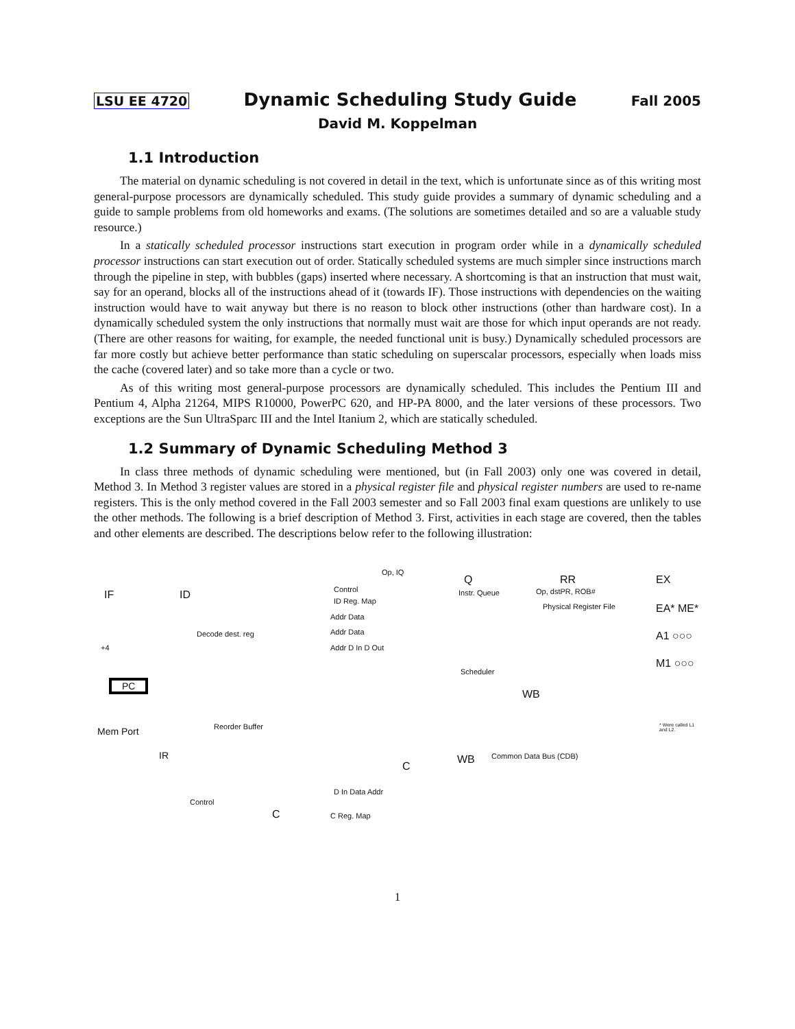LSU EE 4720 Dynamic Scheduling Study Guide Fall 2005
David M. Koppelman
1.1 Introduction
The material on dynamic scheduling is not covered in detail in the text, which is unfortunate since as of this writing most general-purpose processors are dynamically scheduled. This study guide provides a summary of dynamic scheduling and a guide to sample problems from old homeworks and exams. (The solutions are sometimes detailed and so are a valuable study resource.)
In a statically scheduled processor instructions start execution in program order while in a dynamically scheduled processor instructions can start execution out of order. Statically scheduled systems are much simpler since instructions march through the pipeline in step, with bubbles (gaps) inserted where necessary. A shortcoming is that an instruction that must wait, say for an operand, blocks all of the instructions ahead of it (towards IF). Those instructions with dependencies on the waiting instruction would have to wait anyway but there is no reason to block other instructions (other than hardware cost). In a dynamically scheduled system the only instructions that normally must wait are those for which input operands are not ready. (There are other reasons for waiting, for example, the needed functional unit is busy.) Dynamically scheduled processors are far more costly but achieve better performance than static scheduling on superscalar processors, especially when loads miss the cache (covered later) and so take more than a cycle or two.
As of this writing most general-purpose processors are dynamically scheduled. This includes the Pentium III and Pentium 4, Alpha 21264, MIPS R10000, PowerPC 620, and HP-PA 8000, and the later versions of these processors. Two exceptions are the Sun UltraSparc III and the Intel Itanium 2, which are statically scheduled.
1.2 Summary of Dynamic Scheduling Method 3
In class three methods of dynamic scheduling were mentioned, but (in Fall 2003) only one was covered in detail, Method 3. In Method 3 register values are stored in a physical register file and physical register numbers are used to re-name registers. This is the only method covered in the Fall 2003 semester and so Fall 2003 final exam questions are unlikely to use the other methods. The following is a brief description of Method 3. First, activities in each stage are covered, then the tables and other elements are described. The descriptions below refer to the following illustration:
IF ID
+4
PC
Mem Port
IR
Decode dest. reg
ID Reg. Map
Addr Data
Addr Data
Addr D In D Out
Control
Op, IQ
Q
Instr. Queue
Scheduler
WB
RR
Op, dstPR, ROB#
Physical Register File
EX
EA* ME*
A1 ○○○
M1 ○○○
* Were called L1 and L2. Reorder Buffer
D In Data Addr
C Reg. Map
C
WB Common Data Bus (CDB)
Control
C
1